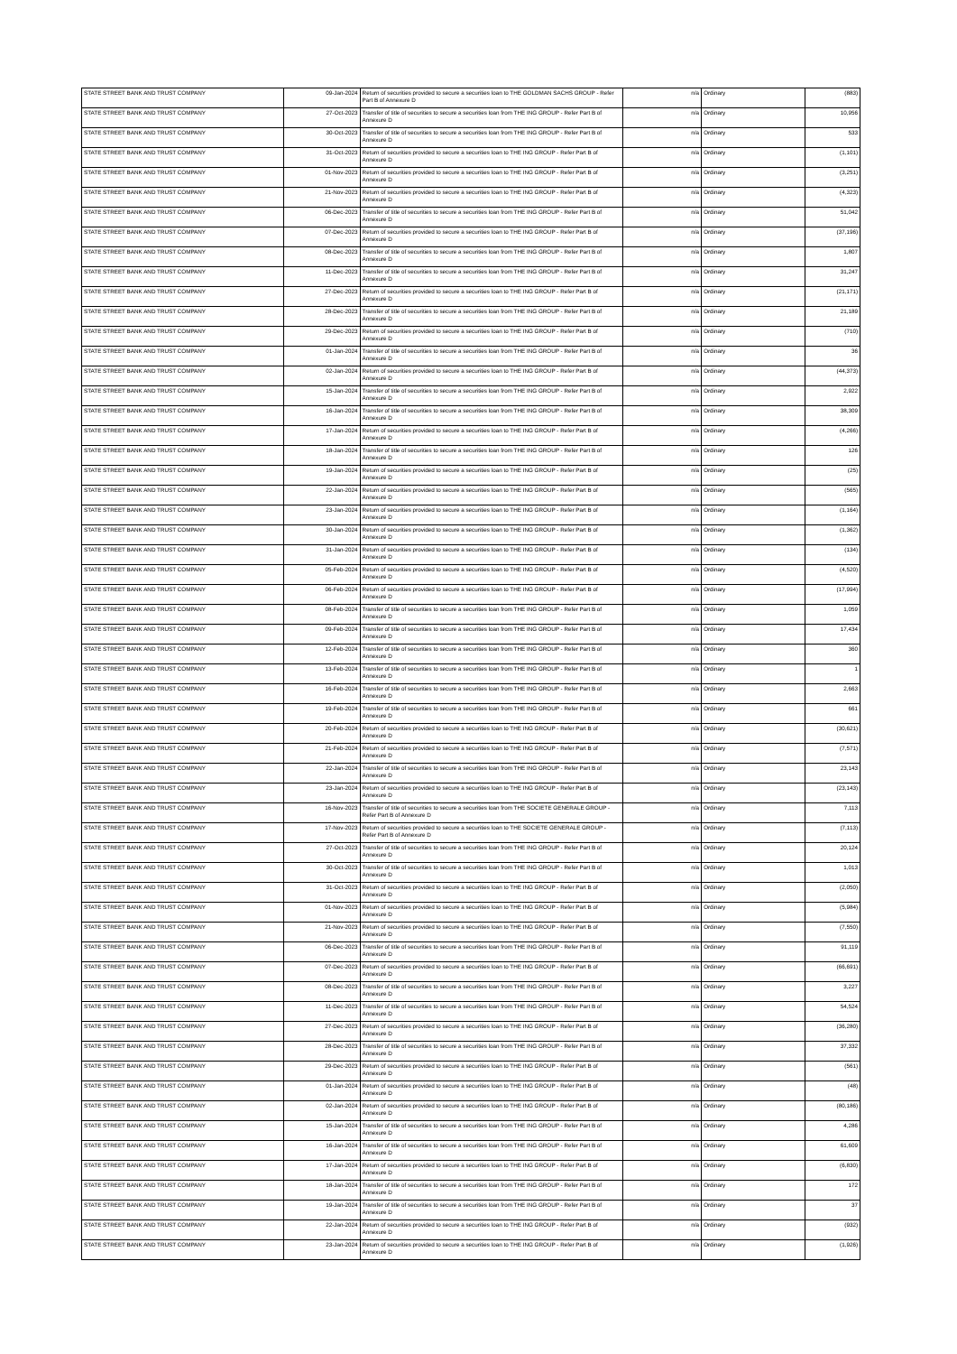| STATE STREET BANK AND TRUST COMPANY | 09-Jan-2024 | Return of securities provided to secure a securities loan to THE GOLDMAN SACHS GROUP - Refer Part B of Annexure D | n/a | Ordinary | (883) |
| STATE STREET BANK AND TRUST COMPANY | 27-Oct-2023 | Transfer of title of securities to secure a securities loan from THE ING GROUP - Refer Part B of Annexure D | n/a | Ordinary | 10,956 |
| STATE STREET BANK AND TRUST COMPANY | 30-Oct-2023 | Transfer of title of securities to secure a securities loan from THE ING GROUP - Refer Part B of Annexure D | n/a | Ordinary | 533 |
| STATE STREET BANK AND TRUST COMPANY | 31-Oct-2023 | Return of securities provided to secure a securities loan to THE ING GROUP - Refer Part B of Annexure D | n/a | Ordinary | (1,101) |
| STATE STREET BANK AND TRUST COMPANY | 01-Nov-2023 | Return of securities provided to secure a securities loan to THE ING GROUP - Refer Part B of Annexure D | n/a | Ordinary | (3,251) |
| STATE STREET BANK AND TRUST COMPANY | 21-Nov-2023 | Return of securities provided to secure a securities loan to THE ING GROUP - Refer Part B of Annexure D | n/a | Ordinary | (4,323) |
| STATE STREET BANK AND TRUST COMPANY | 06-Dec-2023 | Transfer of title of securities to secure a securities loan from THE ING GROUP - Refer Part B of Annexure D | n/a | Ordinary | 51,042 |
| STATE STREET BANK AND TRUST COMPANY | 07-Dec-2023 | Return of securities provided to secure a securities loan to THE ING GROUP - Refer Part B of Annexure D | n/a | Ordinary | (37,196) |
| STATE STREET BANK AND TRUST COMPANY | 08-Dec-2023 | Transfer of title of securities to secure a securities loan from THE ING GROUP - Refer Part B of Annexure D | n/a | Ordinary | 1,807 |
| STATE STREET BANK AND TRUST COMPANY | 11-Dec-2023 | Transfer of title of securities to secure a securities loan from THE ING GROUP - Refer Part B of Annexure D | n/a | Ordinary | 31,247 |
| STATE STREET BANK AND TRUST COMPANY | 27-Dec-2023 | Return of securities provided to secure a securities loan to THE ING GROUP - Refer Part B of Annexure D | n/a | Ordinary | (21,171) |
| STATE STREET BANK AND TRUST COMPANY | 28-Dec-2023 | Transfer of title of securities to secure a securities loan from THE ING GROUP - Refer Part B of Annexure D | n/a | Ordinary | 21,189 |
| STATE STREET BANK AND TRUST COMPANY | 29-Dec-2023 | Return of securities provided to secure a securities loan to THE ING GROUP - Refer Part B of Annexure D | n/a | Ordinary | (710) |
| STATE STREET BANK AND TRUST COMPANY | 01-Jan-2024 | Transfer of title of securities to secure a securities loan from THE ING GROUP - Refer Part B of Annexure D | n/a | Ordinary | 36 |
| STATE STREET BANK AND TRUST COMPANY | 02-Jan-2024 | Return of securities provided to secure a securities loan to THE ING GROUP - Refer Part B of Annexure D | n/a | Ordinary | (44,373) |
| STATE STREET BANK AND TRUST COMPANY | 15-Jan-2024 | Transfer of title of securities to secure a securities loan from THE ING GROUP - Refer Part B of Annexure D | n/a | Ordinary | 2,922 |
| STATE STREET BANK AND TRUST COMPANY | 16-Jan-2024 | Transfer of title of securities to secure a securities loan from THE ING GROUP - Refer Part B of Annexure D | n/a | Ordinary | 38,309 |
| STATE STREET BANK AND TRUST COMPANY | 17-Jan-2024 | Return of securities provided to secure a securities loan to THE ING GROUP - Refer Part B of Annexure D | n/a | Ordinary | (4,266) |
| STATE STREET BANK AND TRUST COMPANY | 18-Jan-2024 | Transfer of title of securities to secure a securities loan from THE ING GROUP - Refer Part B of Annexure D | n/a | Ordinary | 126 |
| STATE STREET BANK AND TRUST COMPANY | 19-Jan-2024 | Return of securities provided to secure a securities loan to THE ING GROUP - Refer Part B of Annexure D | n/a | Ordinary | (25) |
| STATE STREET BANK AND TRUST COMPANY | 22-Jan-2024 | Return of securities provided to secure a securities loan to THE ING GROUP - Refer Part B of Annexure D | n/a | Ordinary | (565) |
| STATE STREET BANK AND TRUST COMPANY | 23-Jan-2024 | Return of securities provided to secure a securities loan to THE ING GROUP - Refer Part B of Annexure D | n/a | Ordinary | (1,164) |
| STATE STREET BANK AND TRUST COMPANY | 30-Jan-2024 | Return of securities provided to secure a securities loan to THE ING GROUP - Refer Part B of Annexure D | n/a | Ordinary | (1,362) |
| STATE STREET BANK AND TRUST COMPANY | 31-Jan-2024 | Return of securities provided to secure a securities loan to THE ING GROUP - Refer Part B of Annexure D | n/a | Ordinary | (134) |
| STATE STREET BANK AND TRUST COMPANY | 05-Feb-2024 | Return of securities provided to secure a securities loan to THE ING GROUP - Refer Part B of Annexure D | n/a | Ordinary | (4,520) |
| STATE STREET BANK AND TRUST COMPANY | 06-Feb-2024 | Return of securities provided to secure a securities loan to THE ING GROUP - Refer Part B of Annexure D | n/a | Ordinary | (17,994) |
| STATE STREET BANK AND TRUST COMPANY | 08-Feb-2024 | Transfer of title of securities to secure a securities loan from THE ING GROUP - Refer Part B of Annexure D | n/a | Ordinary | 1,059 |
| STATE STREET BANK AND TRUST COMPANY | 09-Feb-2024 | Transfer of title of securities to secure a securities loan from THE ING GROUP - Refer Part B of Annexure D | n/a | Ordinary | 17,434 |
| STATE STREET BANK AND TRUST COMPANY | 12-Feb-2024 | Transfer of title of securities to secure a securities loan from THE ING GROUP - Refer Part B of Annexure D | n/a | Ordinary | 360 |
| STATE STREET BANK AND TRUST COMPANY | 13-Feb-2024 | Transfer of title of securities to secure a securities loan from THE ING GROUP - Refer Part B of Annexure D | n/a | Ordinary | 1 |
| STATE STREET BANK AND TRUST COMPANY | 16-Feb-2024 | Transfer of title of securities to secure a securities loan from THE ING GROUP - Refer Part B of Annexure D | n/a | Ordinary | 2,663 |
| STATE STREET BANK AND TRUST COMPANY | 19-Feb-2024 | Transfer of title of securities to secure a securities loan from THE ING GROUP - Refer Part B of Annexure D | n/a | Ordinary | 661 |
| STATE STREET BANK AND TRUST COMPANY | 20-Feb-2024 | Return of securities provided to secure a securities loan to THE ING GROUP - Refer Part B of Annexure D | n/a | Ordinary | (30,621) |
| STATE STREET BANK AND TRUST COMPANY | 21-Feb-2024 | Return of securities provided to secure a securities loan to THE ING GROUP - Refer Part B of Annexure D | n/a | Ordinary | (7,571) |
| STATE STREET BANK AND TRUST COMPANY | 22-Jan-2024 | Transfer of title of securities to secure a securities loan from THE ING GROUP - Refer Part B of Annexure D | n/a | Ordinary | 23,143 |
| STATE STREET BANK AND TRUST COMPANY | 23-Jan-2024 | Return of securities provided to secure a securities loan to THE ING GROUP - Refer Part B of Annexure D | n/a | Ordinary | (23,143) |
| STATE STREET BANK AND TRUST COMPANY | 16-Nov-2023 | Transfer of title of securities to secure a securities loan from THE SOCIETE GENERALE GROUP - Refer Part B of Annexure D | n/a | Ordinary | 7,113 |
| STATE STREET BANK AND TRUST COMPANY | 17-Nov-2023 | Return of securities provided to secure a securities loan to THE SOCIETE GENERALE GROUP - Refer Part B of Annexure D | n/a | Ordinary | (7,113) |
| STATE STREET BANK AND TRUST COMPANY | 27-Oct-2023 | Transfer of title of securities to secure a securities loan from THE ING GROUP - Refer Part B of Annexure D | n/a | Ordinary | 20,124 |
| STATE STREET BANK AND TRUST COMPANY | 30-Oct-2023 | Transfer of title of securities to secure a securities loan from THE ING GROUP - Refer Part B of Annexure D | n/a | Ordinary | 1,013 |
| STATE STREET BANK AND TRUST COMPANY | 31-Oct-2023 | Return of securities provided to secure a securities loan to THE ING GROUP - Refer Part B of Annexure D | n/a | Ordinary | (2,050) |
| STATE STREET BANK AND TRUST COMPANY | 01-Nov-2023 | Return of securities provided to secure a securities loan to THE ING GROUP - Refer Part B of Annexure D | n/a | Ordinary | (5,984) |
| STATE STREET BANK AND TRUST COMPANY | 21-Nov-2023 | Return of securities provided to secure a securities loan to THE ING GROUP - Refer Part B of Annexure D | n/a | Ordinary | (7,550) |
| STATE STREET BANK AND TRUST COMPANY | 06-Dec-2023 | Transfer of title of securities to secure a securities loan from THE ING GROUP - Refer Part B of Annexure D | n/a | Ordinary | 91,119 |
| STATE STREET BANK AND TRUST COMPANY | 07-Dec-2023 | Return of securities provided to secure a securities loan to THE ING GROUP - Refer Part B of Annexure D | n/a | Ordinary | (66,691) |
| STATE STREET BANK AND TRUST COMPANY | 08-Dec-2023 | Transfer of title of securities to secure a securities loan from THE ING GROUP - Refer Part B of Annexure D | n/a | Ordinary | 3,227 |
| STATE STREET BANK AND TRUST COMPANY | 11-Dec-2023 | Transfer of title of securities to secure a securities loan from THE ING GROUP - Refer Part B of Annexure D | n/a | Ordinary | 54,524 |
| STATE STREET BANK AND TRUST COMPANY | 27-Dec-2023 | Return of securities provided to secure a securities loan to THE ING GROUP - Refer Part B of Annexure D | n/a | Ordinary | (36,280) |
| STATE STREET BANK AND TRUST COMPANY | 28-Dec-2023 | Transfer of title of securities to secure a securities loan from THE ING GROUP - Refer Part B of Annexure D | n/a | Ordinary | 37,332 |
| STATE STREET BANK AND TRUST COMPANY | 29-Dec-2023 | Return of securities provided to secure a securities loan to THE ING GROUP - Refer Part B of Annexure D | n/a | Ordinary | (561) |
| STATE STREET BANK AND TRUST COMPANY | 01-Jan-2024 | Return of securities provided to secure a securities loan to THE ING GROUP - Refer Part B of Annexure D | n/a | Ordinary | (48) |
| STATE STREET BANK AND TRUST COMPANY | 02-Jan-2024 | Return of securities provided to secure a securities loan to THE ING GROUP - Refer Part B of Annexure D | n/a | Ordinary | (80,186) |
| STATE STREET BANK AND TRUST COMPANY | 15-Jan-2024 | Transfer of title of securities to secure a securities loan from THE ING GROUP - Refer Part B of Annexure D | n/a | Ordinary | 4,286 |
| STATE STREET BANK AND TRUST COMPANY | 16-Jan-2024 | Transfer of title of securities to secure a securities loan from THE ING GROUP - Refer Part B of Annexure D | n/a | Ordinary | 61,609 |
| STATE STREET BANK AND TRUST COMPANY | 17-Jan-2024 | Return of securities provided to secure a securities loan to THE ING GROUP - Refer Part B of Annexure D | n/a | Ordinary | (6,830) |
| STATE STREET BANK AND TRUST COMPANY | 18-Jan-2024 | Transfer of title of securities to secure a securities loan from THE ING GROUP - Refer Part B of Annexure D | n/a | Ordinary | 172 |
| STATE STREET BANK AND TRUST COMPANY | 19-Jan-2024 | Transfer of title of securities to secure a securities loan from THE ING GROUP - Refer Part B of Annexure D | n/a | Ordinary | 37 |
| STATE STREET BANK AND TRUST COMPANY | 22-Jan-2024 | Return of securities provided to secure a securities loan to THE ING GROUP - Refer Part B of Annexure D | n/a | Ordinary | (932) |
| STATE STREET BANK AND TRUST COMPANY | 23-Jan-2024 | Return of securities provided to secure a securities loan to THE ING GROUP - Refer Part B of Annexure D | n/a | Ordinary | (1,926) |